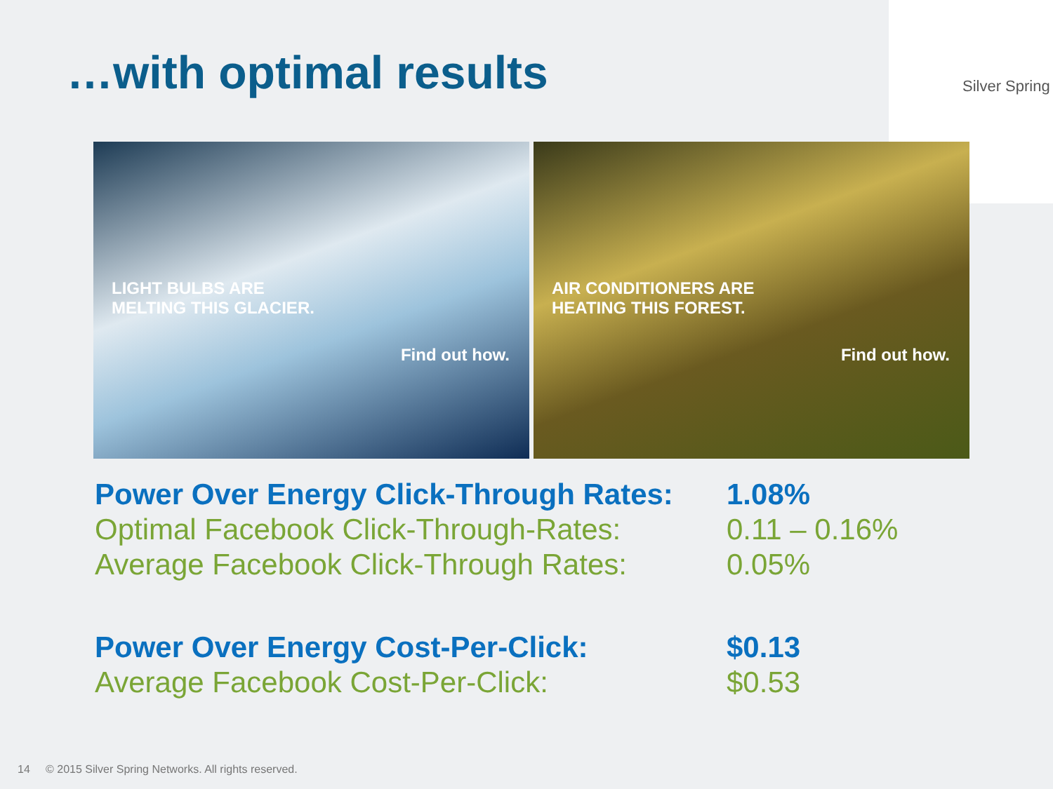…with optimal results
Silver Spring
LIGHT BULBS ARE
MELTING THIS GLACIER.
Find out how.
AIR CONDITIONERS ARE
HEATING THIS FOREST.
Find out how.
| Power Over Energy Click-Through Rates: | 1.08% |
| Optimal Facebook Click-Through-Rates: | 0.11 – 0.16% |
| Average Facebook Click-Through Rates: | 0.05% |
| Power Over Energy Cost-Per-Click: | $0.13 |
| Average Facebook Cost-Per-Click: | $0.53 |
14 © 2015 Silver Spring Networks. All rights reserved.